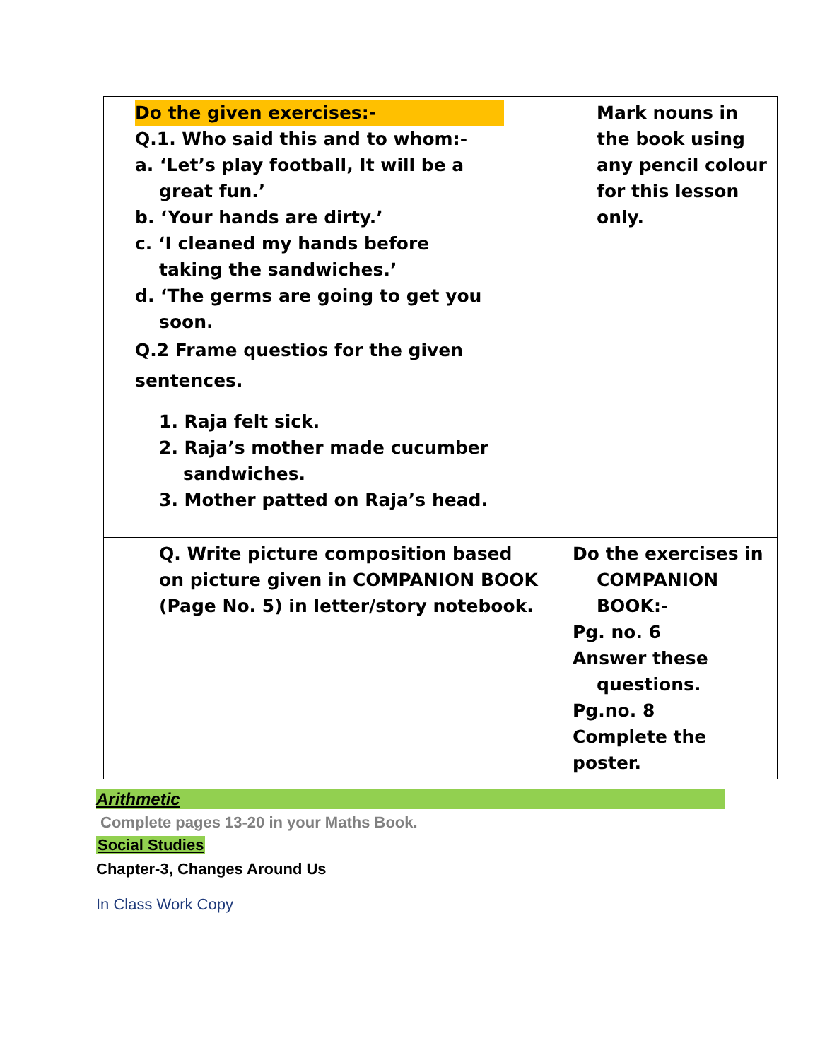| Do the given exercises:- Q.1. Who said this and to whom:- a. ‘Let’s play football, It will be a great fun.’ b. ‘Your hands are dirty.’ c. ‘I cleaned my hands before taking the sandwiches.’ d. ‘The germs are going to get you soon. Q.2 Frame questios for the given sentences. 1. Raja felt sick. 2. Raja’s mother made cucumber sandwiches. 3. Mother patted on Raja’s head. | Mark nouns in the book using any pencil colour for this lesson only. |
| Q. Write picture composition based on picture given in COMPANION BOOK (Page No. 5) in letter/story notebook. | Do the exercises in COMPANION BOOK:- Pg. no. 6 Answer these questions. Pg.no. 8 Complete the poster. |
Arithmetic
Complete pages 13-20 in your Maths Book.
Social Studies
Chapter-3, Changes Around Us
In Class Work Copy